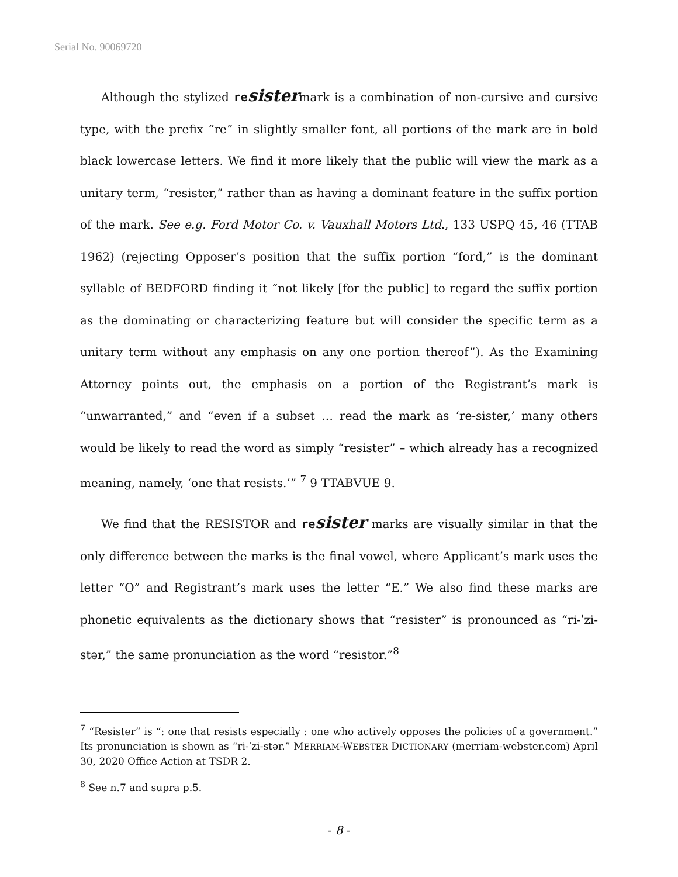Serial No. 90069720
Although the stylized resistermark is a combination of non-cursive and cursive type, with the prefix “re” in slightly smaller font, all portions of the mark are in bold black lowercase letters. We find it more likely that the public will view the mark as a unitary term, “resister,” rather than as having a dominant feature in the suffix portion of the mark. See e.g. Ford Motor Co. v. Vauxhall Motors Ltd., 133 USPQ 45, 46 (TTAB 1962) (rejecting Opposer’s position that the suffix portion “ford,” is the dominant syllable of BEDFORD finding it “not likely [for the public] to regard the suffix portion as the dominating or characterizing feature but will consider the specific term as a unitary term without any emphasis on any one portion thereof”). As the Examining Attorney points out, the emphasis on a portion of the Registrant’s mark is “unwarranted,” and “even if a subset … read the mark as ‘re-sister,’ many others would be likely to read the word as simply “resister” – which already has a recognized meaning, namely, ‘one that resists.’” <sup>7</sup> 9 TTABVUE 9.
We find that the RESISTOR and resister marks are visually similar in that the only difference between the marks is the final vowel, where Applicant’s mark uses the letter “O” and Registrant’s mark uses the letter “E.” We also find these marks are phonetic equivalents as the dictionary shows that “resister” is pronounced as “ri-ˈzi-stər,” the same pronunciation as the word “resistor.”<sup>8</sup>
<sup>7</sup> “Resister” is “: one that resists especially : one who actively opposes the policies of a government.” Its pronunciation is shown as “ri-ˈzi-stər.” MERRIAM-WEBSTER DICTIONARY (merriam-webster.com) April 30, 2020 Office Action at TSDR 2.
<sup>8</sup> See n.7 and supra p.5.
- 8 -